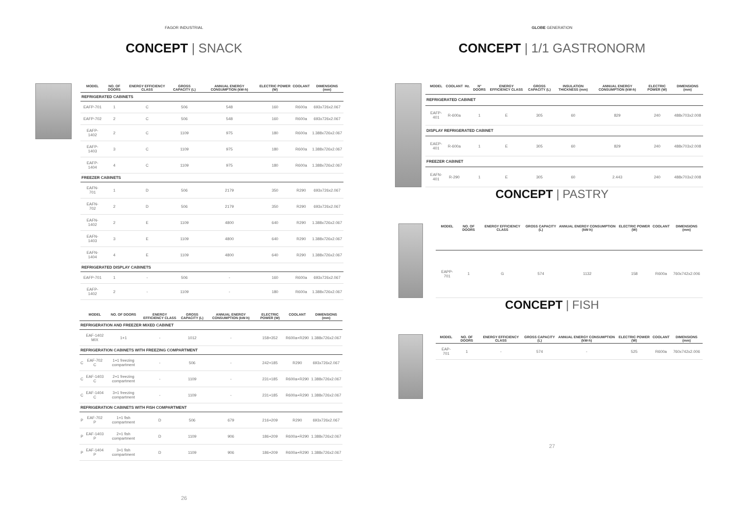FAGOR INDUSTRIAL
CONCEPT | SNACK
| | MODEL | NO. OF DOORS | ENERGY EFFICIENCY CLASS | GROSS CAPACITY (L) | ANNUAL ENERGY CONSUMPTION (kW-h) | ELECTRIC POWER (W) | COOLANT | DIMENSIONS (mm) |
| --- | --- | --- | --- | --- | --- | --- | --- | --- |
| REFRIGERATED CABINETS | | | | | | | | |
| | EAFP-701 | 1 | C | 506 | 548 | 160 | R600a | 693x726x2.067 |
| | EAFP-702 | 2 | C | 506 | 548 | 160 | R600a | 693x726x2.067 |
| | EAFP-1402 | 2 | C | 1109 | 975 | 180 | R600a | 1.388x726x2.067 |
| | EAFP-1403 | 3 | C | 1109 | 975 | 180 | R600a | 1.388x726x2.067 |
| | EAFP-1404 | 4 | C | 1109 | 975 | 180 | R600a | 1.388x726x2.067 |
| FREEZER CABINETS | | | | | | | | |
| | EAFN-701 | 1 | D | 506 | 2179 | 350 | R290 | 693x726x2.067 |
| | EAFN-702 | 2 | D | 506 | 2179 | 350 | R290 | 693x726x2.067 |
| | EAFN-1402 | 2 | E | 1109 | 4800 | 640 | R290 | 1.388x726x2.067 |
| | EAFN-1403 | 3 | E | 1109 | 4800 | 640 | R290 | 1.388x726x2.067 |
| | EAFN-1404 | 4 | E | 1109 | 4800 | 640 | R290 | 1.388x726x2.067 |
| REFRIGERATED DISPLAY CABINETS | | | | | | | | |
| | EAFP-701 | 1 | - | 506 | - | 160 | R600a | 693x726x2.067 |
| | EAFP-1402 | 2 | - | 1109 | - | 180 | R600a | 1.388x726x2.067 |
| | MODEL | NO. OF DOORS | ENERGY EFFICIENCY CLASS | GROSS CAPACITY (L) | ANNUAL ENERGY CONSUMPTION (kW-h) | ELECTRIC POWER (W) | COOLANT | DIMENSIONS (mm) |
| --- | --- | --- | --- | --- | --- | --- | --- | --- |
| REFRIGERATION AND FREEZER MIXED CABINET | | | | | | | | |
| | EAF-1402 MIX | 1+1 | - | 1012 | - | 158+352 | R600a+R290 | 1.388x726x2.067 |
| REFRIGERATION CABINETS WITH FREEZING COMPARTMENT | | | | | | | | |
| C | EAF-702 C | 1+1 freezing compartment | - | 506 | - | 242+185 | R290 | 693x726x2.067 |
| C | EAF-1403 C | 2+1 freezing compartment | - | 1109 | - | 231+185 | R600a+R290 | 1.388x726x2.067 |
| C | EAF-1404 C | 3+1 freezing compartment | - | 1109 | - | 231+185 | R600a+R290 | 1.388x726x2.067 |
| REFRIGERATION CABINETS WITH FISH COMPARTMENT | | | | | | | | |
| P | EAF-702 P | 1+1 fish compartment | D | 506 | 679 | 216+209 | R290 | 693x726x2.067 |
| P | EAF-1403 P | 2+1 fish compartment | D | 1109 | 906 | 186+209 | R600a+R290 | 1.388x726x2.067 |
| P | EAF-1404 P | 3+1 fish compartment | D | 1109 | 906 | 186+209 | R600a+R290 | 1.388x726x2.067 |
26
GLOBE GENERATION
CONCEPT | 1/1 GASTRONORM
| | MODEL | COOLANT | Hz. | N° DOORS | ENERGY EFFICIENCY CLASS | GROSS CAPACITY (L) | INSULATION THICKNESS (mm) | ANNUAL ENERGY CONSUMPTION (kW-h) | ELECTRIC POWER (W) | DIMENSIONS (mm) |
| --- | --- | --- | --- | --- | --- | --- | --- | --- | --- | --- |
| REFRIGERATED CABINET | | | | | | | | | | |
| | EAFP-401 | R-600a | | 1 | E | 305 | 60 | 829 | 240 | 488x703x2.008 |
| DISPLAY REFRIGERATED CABINET | | | | | | | | | | |
| | EAEP-401 | R-600a | | 1 | E | 305 | 60 | 829 | 240 | 488x703x2.008 |
| FREEZER CABINET | | | | | | | | | | |
| | EAFN-401 | R-290 | | 1 | E | 305 | 60 | 2.443 | 240 | 488x703x2.008 |
CONCEPT | PASTRY
| | MODEL | NO. OF DOORS | ENERGY EFFICIENCY CLASS | GROSS CAPACITY (L) | ANNUAL ENERGY CONSUMPTION (kW-h) | ELECTRIC POWER (W) | COOLANT | DIMENSIONS (mm) |
| --- | --- | --- | --- | --- | --- | --- | --- | --- |
| | EAPP-701 | 1 | G | 574 | 1132 | 158 | R600a | 760x742x2.006 |
CONCEPT | FISH
| | MODEL | NO. OF DOORS | ENERGY EFFICIENCY CLASS | GROSS CAPACITY (L) | ANNUAL ENERGY CONSUMPTION (kW-h) | ELECTRIC POWER (W) | COOLANT | DIMENSIONS (mm) |
| --- | --- | --- | --- | --- | --- | --- | --- | --- |
| | EAP-701 | 1 | - | 574 | - | 525 | R600a | 760x742x2.006 |
27